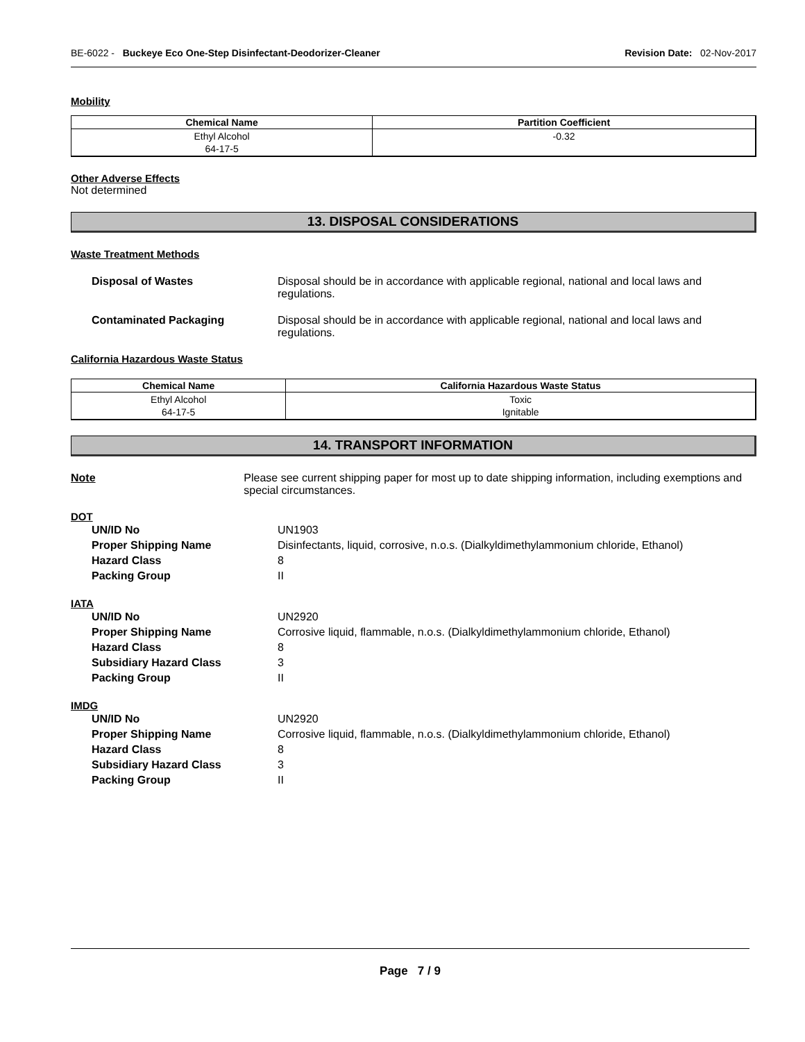BE-6022 - Buckeye Eco One-Step Disinfectant-Deodorizer-Cleaner Revision Date: 02-Nov-2017
Mobility
| Chemical Name | Partition Coefficient |
| --- | --- |
| Ethyl Alcohol 64-17-5 | -0.32 |
Other Adverse Effects
Not determined
13. DISPOSAL CONSIDERATIONS
Waste Treatment Methods
Disposal of Wastes Disposal should be in accordance with applicable regional, national and local laws and regulations.
Contaminated Packaging Disposal should be in accordance with applicable regional, national and local laws and regulations.
California Hazardous Waste Status
| Chemical Name | California Hazardous Waste Status |
| --- | --- |
| Ethyl Alcohol 64-17-5 | Toxic Ignitable |
14. TRANSPORT INFORMATION
Note Please see current shipping paper for most up to date shipping information, including exemptions and special circumstances.
DOT
UN/ID No UN1903
Proper Shipping Name Disinfectants, liquid, corrosive, n.o.s. (Dialkyldimethylammonium chloride, Ethanol)
Hazard Class 8
Packing Group II
IATA
UN/ID No UN2920
Proper Shipping Name Corrosive liquid, flammable, n.o.s. (Dialkyldimethylammonium chloride, Ethanol)
Hazard Class 8
Subsidiary Hazard Class 3
Packing Group II
IMDG
UN/ID No UN2920
Proper Shipping Name Corrosive liquid, flammable, n.o.s. (Dialkyldimethylammonium chloride, Ethanol)
Hazard Class 8
Subsidiary Hazard Class 3
Packing Group II
Page 7 / 9